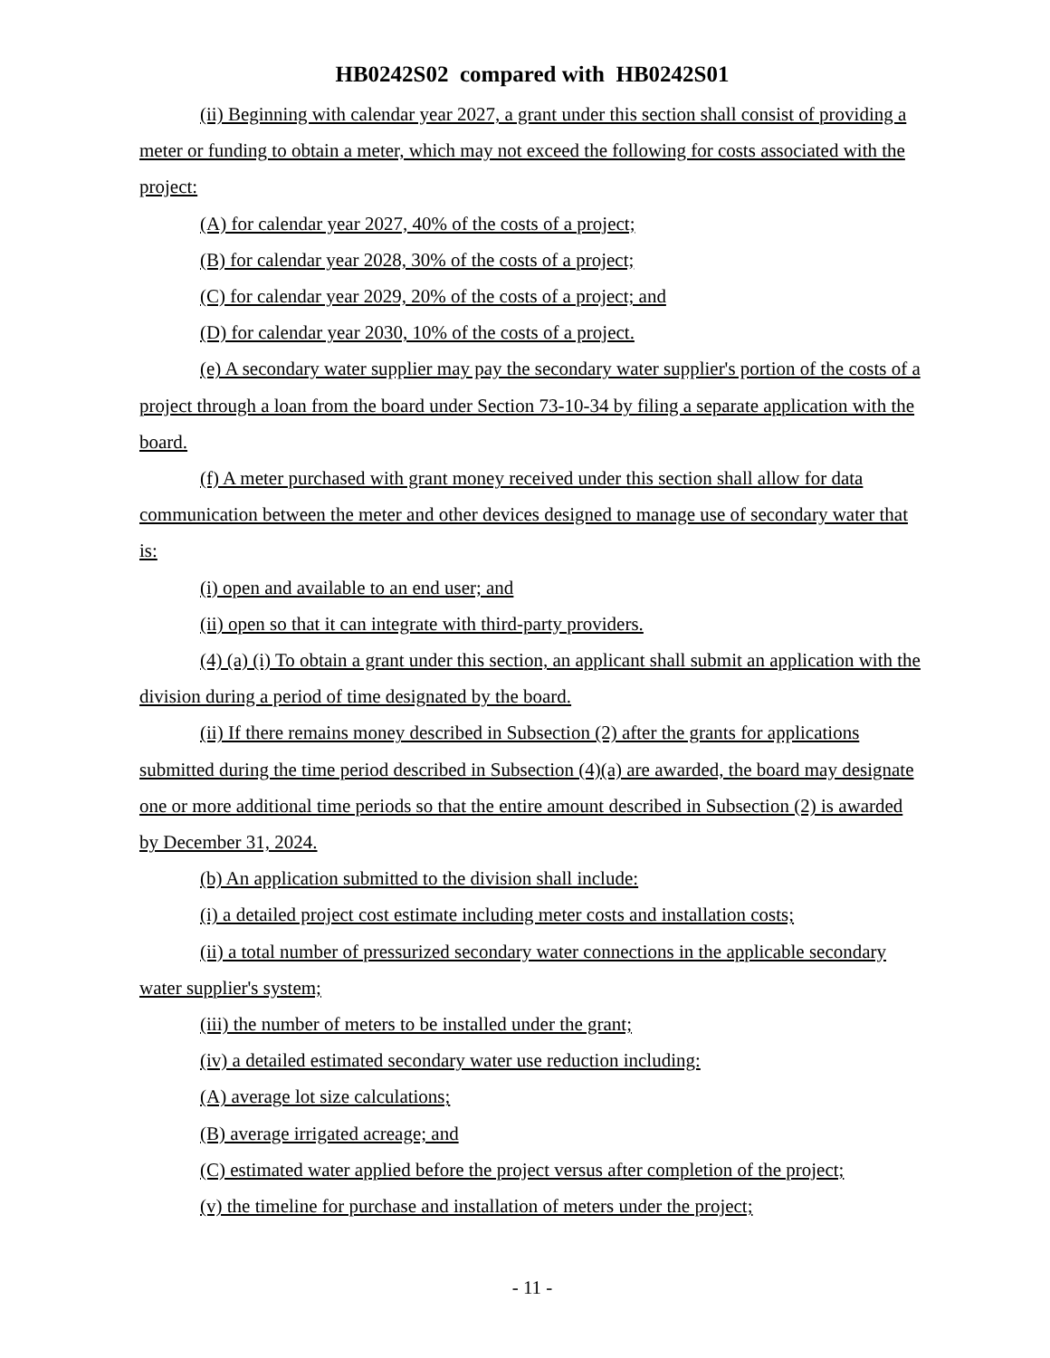HB0242S02 compared with HB0242S01
(ii) Beginning with calendar year 2027, a grant under this section shall consist of providing a meter or funding to obtain a meter, which may not exceed the following for costs associated with the project:
(A) for calendar year 2027, 40% of the costs of a project;
(B) for calendar year 2028, 30% of the costs of a project;
(C) for calendar year 2029, 20% of the costs of a project; and
(D) for calendar year 2030, 10% of the costs of a project.
(e) A secondary water supplier may pay the secondary water supplier's portion of the costs of a project through a loan from the board under Section 73-10-34 by filing a separate application with the board.
(f) A meter purchased with grant money received under this section shall allow for data communication between the meter and other devices designed to manage use of secondary water that is:
(i) open and available to an end user; and
(ii) open so that it can integrate with third-party providers.
(4) (a) (i) To obtain a grant under this section, an applicant shall submit an application with the division during a period of time designated by the board.
(ii) If there remains money described in Subsection (2) after the grants for applications submitted during the time period described in Subsection (4)(a) are awarded, the board may designate one or more additional time periods so that the entire amount described in Subsection (2) is awarded by December 31, 2024.
(b) An application submitted to the division shall include:
(i) a detailed project cost estimate including meter costs and installation costs;
(ii) a total number of pressurized secondary water connections in the applicable secondary water supplier's system;
(iii) the number of meters to be installed under the grant;
(iv) a detailed estimated secondary water use reduction including:
(A) average lot size calculations;
(B) average irrigated acreage; and
(C) estimated water applied before the project versus after completion of the project;
(v) the timeline for purchase and installation of meters under the project;
- 11 -